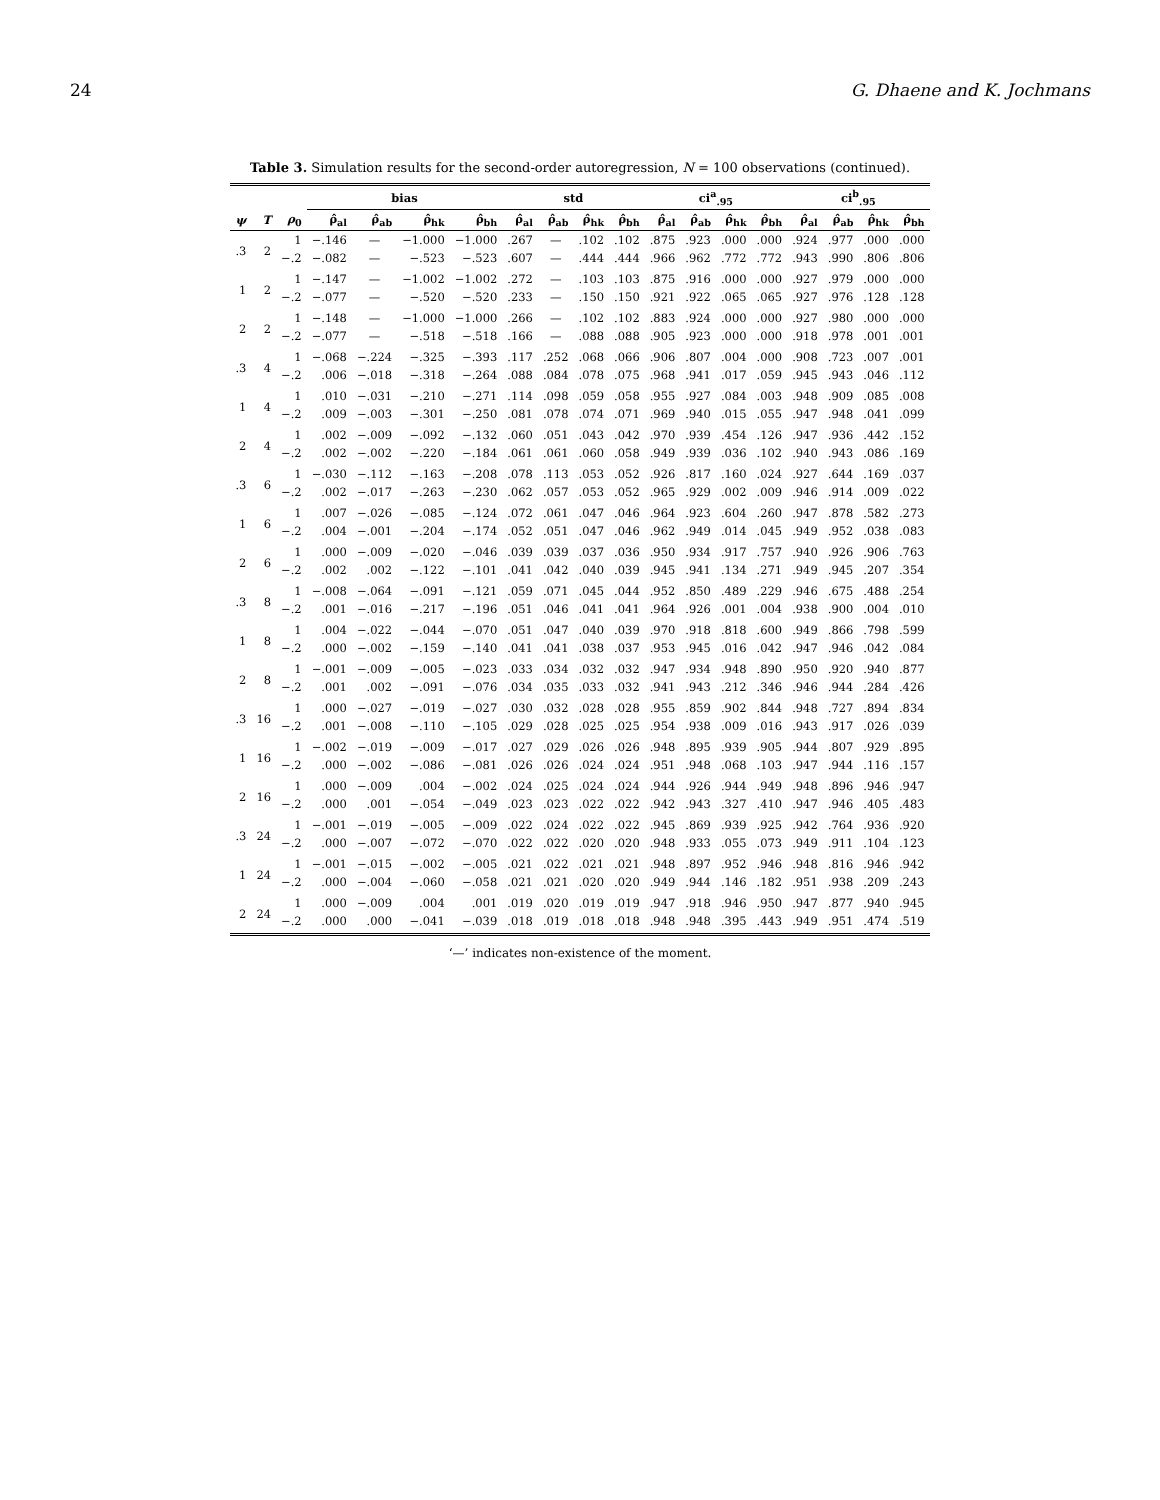24 G. Dhaene and K. Jochmans
Table 3. Simulation results for the second-order autoregression, N = 100 observations (continued).
| | | | bias | | | | std | | | | ci<sup>a</sup><sub>.95</sub> | | | | ci<sup>b</sup><sub>.95</sub> | | | |
| --- | --- | --- | --- | --- | --- | --- | --- | --- | --- | --- | --- | --- | --- | --- | --- | --- | --- | --- |
| ψ | T | ρ<sub>0</sub> | ρ̂<sub>al</sub> | ρ̂<sub>ab</sub> | ρ̂<sub>hk</sub> | ρ̂<sub>bh</sub> | ρ̂<sub>al</sub> | ρ̂<sub>ab</sub> | ρ̂<sub>hk</sub> | ρ̂<sub>bh</sub> | ρ̂<sub>al</sub> | ρ̂<sub>ab</sub> | ρ̂<sub>hk</sub> | ρ̂<sub>bh</sub> | ρ̂<sub>al</sub> | ρ̂<sub>ab</sub> | ρ̂<sub>hk</sub> | ρ̂<sub>bh</sub> |
| .3 | 2 | 1 | −.146 | — | −1.000 | −1.000 | .267 | — | .102 | .102 | .875 | .923 | .000 | .000 | .924 | .977 | .000 | .000 |
| | | −.2 | −.082 | — | −.523 | −.523 | .607 | — | .444 | .444 | .966 | .962 | .772 | .772 | .943 | .990 | .806 | .806 |
| 1 | 2 | 1 | −.147 | — | −1.002 | −1.002 | .272 | — | .103 | .103 | .875 | .916 | .000 | .000 | .927 | .979 | .000 | .000 |
| | | −.2 | −.077 | — | −.520 | −.520 | .233 | — | .150 | .150 | .921 | .922 | .065 | .065 | .927 | .976 | .128 | .128 |
| 2 | 2 | 1 | −.148 | — | −1.000 | −1.000 | .266 | — | .102 | .102 | .883 | .924 | .000 | .000 | .927 | .980 | .000 | .000 |
| | | −.2 | −.077 | — | −.518 | −.518 | .166 | — | .088 | .088 | .905 | .923 | .000 | .000 | .918 | .978 | .001 | .001 |
| .3 | 4 | 1 | −.068 | −.224 | −.325 | −.393 | .117 | .252 | .068 | .066 | .906 | .807 | .004 | .000 | .908 | .723 | .007 | .001 |
| | | −.2 | .006 | −.018 | −.318 | −.264 | .088 | .084 | .078 | .075 | .968 | .941 | .017 | .059 | .945 | .943 | .046 | .112 |
| 1 | 4 | 1 | .010 | −.031 | −.210 | −.271 | .114 | .098 | .059 | .058 | .955 | .927 | .084 | .003 | .948 | .909 | .085 | .008 |
| | | −.2 | .009 | −.003 | −.301 | −.250 | .081 | .078 | .074 | .071 | .969 | .940 | .015 | .055 | .947 | .948 | .041 | .099 |
| 2 | 4 | 1 | .002 | −.009 | −.092 | −.132 | .060 | .051 | .043 | .042 | .970 | .939 | .454 | .126 | .947 | .936 | .442 | .152 |
| | | −.2 | .002 | −.002 | −.220 | −.184 | .061 | .061 | .060 | .058 | .949 | .939 | .036 | .102 | .940 | .943 | .086 | .169 |
| .3 | 6 | 1 | −.030 | −.112 | −.163 | −.208 | .078 | .113 | .053 | .052 | .926 | .817 | .160 | .024 | .927 | .644 | .169 | .037 |
| | | −.2 | .002 | −.017 | −.263 | −.230 | .062 | .057 | .053 | .052 | .965 | .929 | .002 | .009 | .946 | .914 | .009 | .022 |
| 1 | 6 | 1 | .007 | −.026 | −.085 | −.124 | .072 | .061 | .047 | .046 | .964 | .923 | .604 | .260 | .947 | .878 | .582 | .273 |
| | | −.2 | .004 | −.001 | −.204 | −.174 | .052 | .051 | .047 | .046 | .962 | .949 | .014 | .045 | .949 | .952 | .038 | .083 |
| 2 | 6 | 1 | .000 | −.009 | −.020 | −.046 | .039 | .039 | .037 | .036 | .950 | .934 | .917 | .757 | .940 | .926 | .906 | .763 |
| | | −.2 | .002 | .002 | −.122 | −.101 | .041 | .042 | .040 | .039 | .945 | .941 | .134 | .271 | .949 | .945 | .207 | .354 |
| .3 | 8 | 1 | −.008 | −.064 | −.091 | −.121 | .059 | .071 | .045 | .044 | .952 | .850 | .489 | .229 | .946 | .675 | .488 | .254 |
| | | −.2 | .001 | −.016 | −.217 | −.196 | .051 | .046 | .041 | .041 | .964 | .926 | .001 | .004 | .938 | .900 | .004 | .010 |
| 1 | 8 | 1 | .004 | −.022 | −.044 | −.070 | .051 | .047 | .040 | .039 | .970 | .918 | .818 | .600 | .949 | .866 | .798 | .599 |
| | | −.2 | .000 | −.002 | −.159 | −.140 | .041 | .041 | .038 | .037 | .953 | .945 | .016 | .042 | .947 | .946 | .042 | .084 |
| 2 | 8 | 1 | −.001 | −.009 | −.005 | −.023 | .033 | .034 | .032 | .032 | .947 | .934 | .948 | .890 | .950 | .920 | .940 | .877 |
| | | −.2 | .001 | .002 | −.091 | −.076 | .034 | .035 | .033 | .032 | .941 | .943 | .212 | .346 | .946 | .944 | .284 | .426 |
| .3 | 16 | 1 | .000 | −.027 | −.019 | −.027 | .030 | .032 | .028 | .028 | .955 | .859 | .902 | .844 | .948 | .727 | .894 | .834 |
| | | −.2 | .001 | −.008 | −.110 | −.105 | .029 | .028 | .025 | .025 | .954 | .938 | .009 | .016 | .943 | .917 | .026 | .039 |
| 1 | 16 | 1 | −.002 | −.019 | −.009 | −.017 | .027 | .029 | .026 | .026 | .948 | .895 | .939 | .905 | .944 | .807 | .929 | .895 |
| | | −.2 | .000 | −.002 | −.086 | −.081 | .026 | .026 | .024 | .024 | .951 | .948 | .068 | .103 | .947 | .944 | .116 | .157 |
| 2 | 16 | 1 | .000 | −.009 | .004 | −.002 | .024 | .025 | .024 | .024 | .944 | .926 | .944 | .949 | .948 | .896 | .946 | .947 |
| | | −.2 | .000 | .001 | −.054 | −.049 | .023 | .023 | .022 | .022 | .942 | .943 | .327 | .410 | .947 | .946 | .405 | .483 |
| .3 | 24 | 1 | −.001 | −.019 | −.005 | −.009 | .022 | .024 | .022 | .022 | .945 | .869 | .939 | .925 | .942 | .764 | .936 | .920 |
| | | −.2 | .000 | −.007 | −.072 | −.070 | .022 | .022 | .020 | .020 | .948 | .933 | .055 | .073 | .949 | .911 | .104 | .123 |
| 1 | 24 | 1 | −.001 | −.015 | −.002 | −.005 | .021 | .022 | .021 | .021 | .948 | .897 | .952 | .946 | .948 | .816 | .946 | .942 |
| | | −.2 | .000 | −.004 | −.060 | −.058 | .021 | .021 | .020 | .020 | .949 | .944 | .146 | .182 | .951 | .938 | .209 | .243 |
| 2 | 24 | 1 | .000 | −.009 | .004 | .001 | .019 | .020 | .019 | .019 | .947 | .918 | .946 | .950 | .947 | .877 | .940 | .945 |
| | | −.2 | .000 | .000 | −.041 | −.039 | .018 | .019 | .018 | .018 | .948 | .948 | .395 | .443 | .949 | .951 | .474 | .519 |
‘—’ indicates non-existence of the moment.